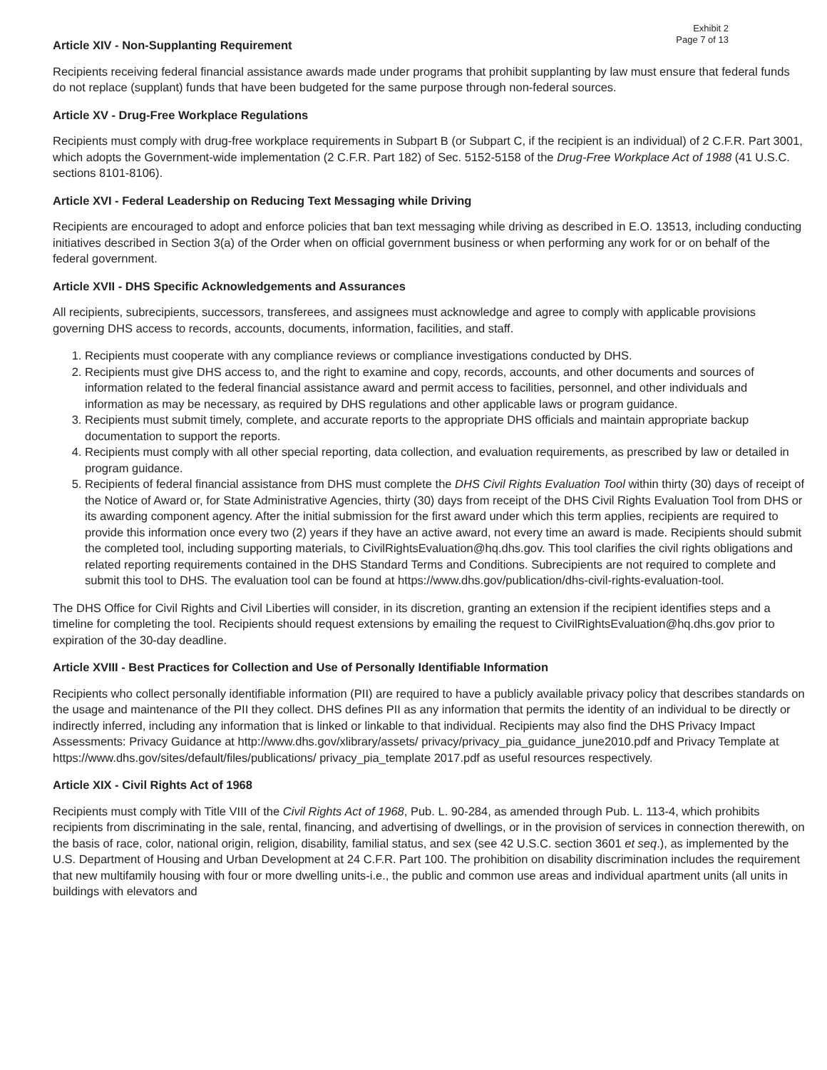Exhibit 2
Page 7 of 13
Article XIV - Non-Supplanting Requirement
Recipients receiving federal financial assistance awards made under programs that prohibit supplanting by law must ensure that federal funds do not replace (supplant) funds that have been budgeted for the same purpose through non-federal sources.
Article XV - Drug-Free Workplace Regulations
Recipients must comply with drug-free workplace requirements in Subpart B (or Subpart C, if the recipient is an individual) of 2 C.F.R. Part 3001, which adopts the Government-wide implementation (2 C.F.R. Part 182) of Sec. 5152-5158 of the Drug-Free Workplace Act of 1988 (41 U.S.C. sections 8101-8106).
Article XVI - Federal Leadership on Reducing Text Messaging while Driving
Recipients are encouraged to adopt and enforce policies that ban text messaging while driving as described in E.O. 13513, including conducting initiatives described in Section 3(a) of the Order when on official government business or when performing any work for or on behalf of the federal government.
Article XVII - DHS Specific Acknowledgements and Assurances
All recipients, subrecipients, successors, transferees, and assignees must acknowledge and agree to comply with applicable provisions governing DHS access to records, accounts, documents, information, facilities, and staff.
1. Recipients must cooperate with any compliance reviews or compliance investigations conducted by DHS.
2. Recipients must give DHS access to, and the right to examine and copy, records, accounts, and other documents and sources of information related to the federal financial assistance award and permit access to facilities, personnel, and other individuals and information as may be necessary, as required by DHS regulations and other applicable laws or program guidance.
3. Recipients must submit timely, complete, and accurate reports to the appropriate DHS officials and maintain appropriate backup documentation to support the reports.
4. Recipients must comply with all other special reporting, data collection, and evaluation requirements, as prescribed by law or detailed in program guidance.
5. Recipients of federal financial assistance from DHS must complete the DHS Civil Rights Evaluation Tool within thirty (30) days of receipt of the Notice of Award or, for State Administrative Agencies, thirty (30) days from receipt of the DHS Civil Rights Evaluation Tool from DHS or its awarding component agency. After the initial submission for the first award under which this term applies, recipients are required to provide this information once every two (2) years if they have an active award, not every time an award is made. Recipients should submit the completed tool, including supporting materials, to CivilRightsEvaluation@hq.dhs.gov. This tool clarifies the civil rights obligations and related reporting requirements contained in the DHS Standard Terms and Conditions. Subrecipients are not required to complete and submit this tool to DHS. The evaluation tool can be found at https://www.dhs.gov/publication/dhs-civil-rights-evaluation-tool.
The DHS Office for Civil Rights and Civil Liberties will consider, in its discretion, granting an extension if the recipient identifies steps and a timeline for completing the tool. Recipients should request extensions by emailing the request to CivilRightsEvaluation@hq.dhs.gov prior to expiration of the 30-day deadline.
Article XVIII - Best Practices for Collection and Use of Personally Identifiable Information
Recipients who collect personally identifiable information (PII) are required to have a publicly available privacy policy that describes standards on the usage and maintenance of the PII they collect. DHS defines PII as any information that permits the identity of an individual to be directly or indirectly inferred, including any information that is linked or linkable to that individual. Recipients may also find the DHS Privacy Impact Assessments: Privacy Guidance at http://www.dhs.gov/xlibrary/assets/ privacy/privacy_pia_guidance_june2010.pdf and Privacy Template at https://www.dhs.gov/sites/default/files/publications/ privacy_pia_template 2017.pdf as useful resources respectively.
Article XIX - Civil Rights Act of 1968
Recipients must comply with Title VIII of the Civil Rights Act of 1968, Pub. L. 90-284, as amended through Pub. L. 113-4, which prohibits recipients from discriminating in the sale, rental, financing, and advertising of dwellings, or in the provision of services in connection therewith, on the basis of race, color, national origin, religion, disability, familial status, and sex (see 42 U.S.C. section 3601 et seq.), as implemented by the U.S. Department of Housing and Urban Development at 24 C.F.R. Part 100. The prohibition on disability discrimination includes the requirement that new multifamily housing with four or more dwelling units-i.e., the public and common use areas and individual apartment units (all units in buildings with elevators and